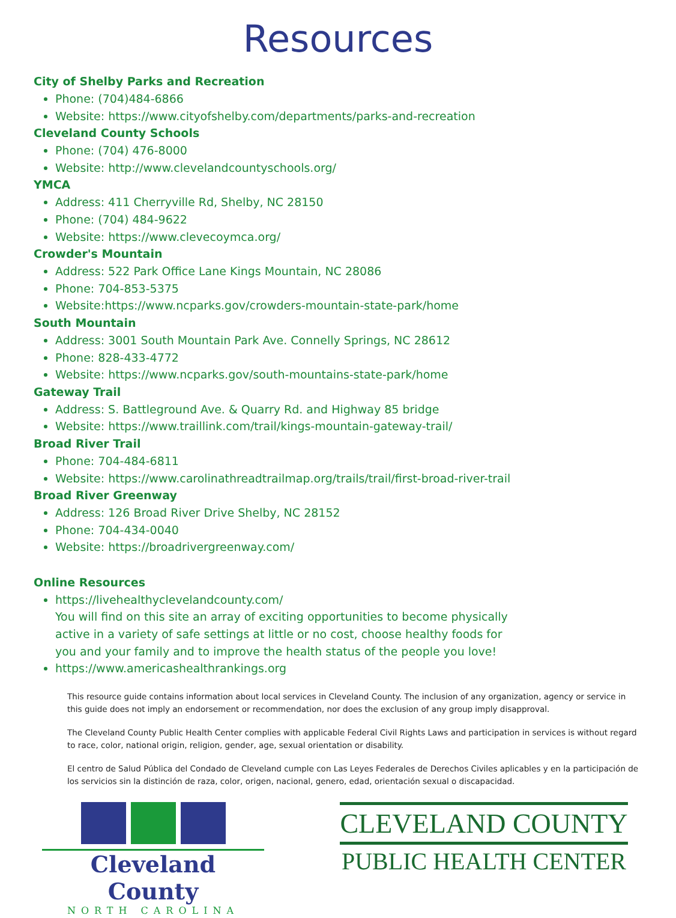Resources
City of Shelby Parks and Recreation
Phone: (704)484-6866
Website: https://www.cityofshelby.com/departments/parks-and-recreation
Cleveland County Schools
Phone: (704) 476-8000
Website: http://www.clevelandcountyschools.org/
YMCA
Address: 411 Cherryville Rd, Shelby, NC 28150
Phone: (704) 484-9622
Website: https://www.clevecoymca.org/
Crowder's Mountain
Address: 522 Park Office Lane Kings Mountain, NC 28086
Phone: 704-853-5375
Website:https://www.ncparks.gov/crowders-mountain-state-park/home
South Mountain
Address: 3001 South Mountain Park Ave. Connelly Springs, NC 28612
Phone: 828-433-4772
Website: https://www.ncparks.gov/south-mountains-state-park/home
Gateway Trail
Address: S. Battleground Ave. & Quarry Rd. and Highway 85 bridge
Website: https://www.traillink.com/trail/kings-mountain-gateway-trail/
Broad River Trail
Phone: 704-484-6811
Website: https://www.carolinathreadtrailmap.org/trails/trail/first-broad-river-trail
Broad River Greenway
Address: 126 Broad River Drive Shelby, NC 28152
Phone: 704-434-0040
Website: https://broadrivergreenway.com/
Online Resources
https://livehealthyclevelandcounty.com/
You will find on this site an array of exciting opportunities to become physically active in a variety of safe settings at little or no cost, choose healthy foods for you and your family and to improve the health status of the people you love!
https://www.americashealthrankings.org
This resource guide contains information about local services in Cleveland County. The inclusion of any organization, agency or service in this guide does not imply an endorsement or recommendation, nor does the exclusion of any group imply disapproval.
The Cleveland County Public Health Center complies with applicable Federal Civil Rights Laws and participation in services is without regard to race, color, national origin, religion, gender, age, sexual orientation or disability.
El centro de Salud Pública del Condado de Cleveland cumple con Las Leyes Federales de Derechos Civiles aplicables y en la participación de los servicios sin la distinción de raza, color, origen, nacional, genero, edad, orientación sexual o discapacidad.
Cleveland County
NORTH CAROLINA
CLEVELAND COUNTY
PUBLIC HEALTH CENTER